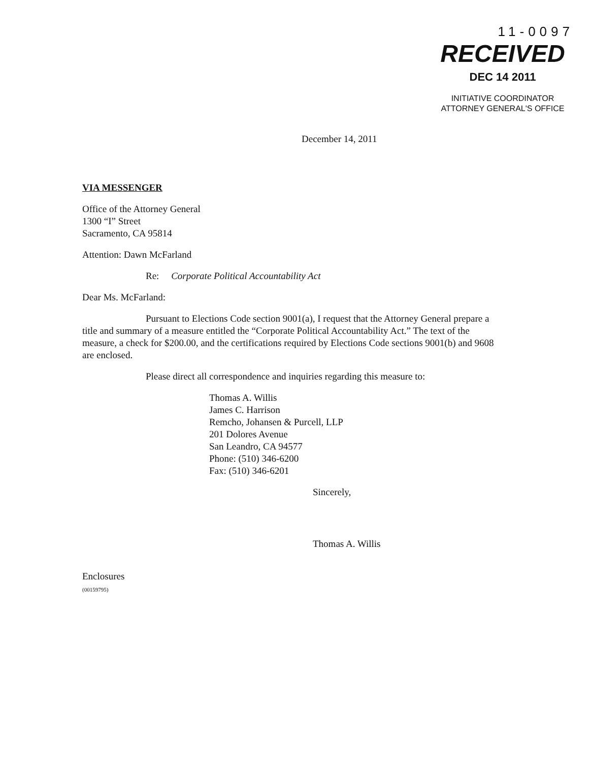11-0097
RECEIVED
DEC 14 2011
INITIATIVE COORDINATOR
ATTORNEY GENERAL'S OFFICE
December 14, 2011
VIA MESSENGER
Office of the Attorney General
1300 “I” Street
Sacramento, CA 95814
Attention: Dawn McFarland
Re: Corporate Political Accountability Act
Dear Ms. McFarland:
Pursuant to Elections Code section 9001(a), I request that the Attorney General prepare a title and summary of a measure entitled the “Corporate Political Accountability Act.” The text of the measure, a check for $200.00, and the certifications required by Elections Code sections 9001(b) and 9608 are enclosed.
Please direct all correspondence and inquiries regarding this measure to:
Thomas A. Willis
James C. Harrison
Remcho, Johansen & Purcell, LLP
201 Dolores Avenue
San Leandro, CA 94577
Phone: (510) 346-6200
Fax: (510) 346-6201
Sincerely,
​
Thomas A. Willis
Enclosures
(00159795)